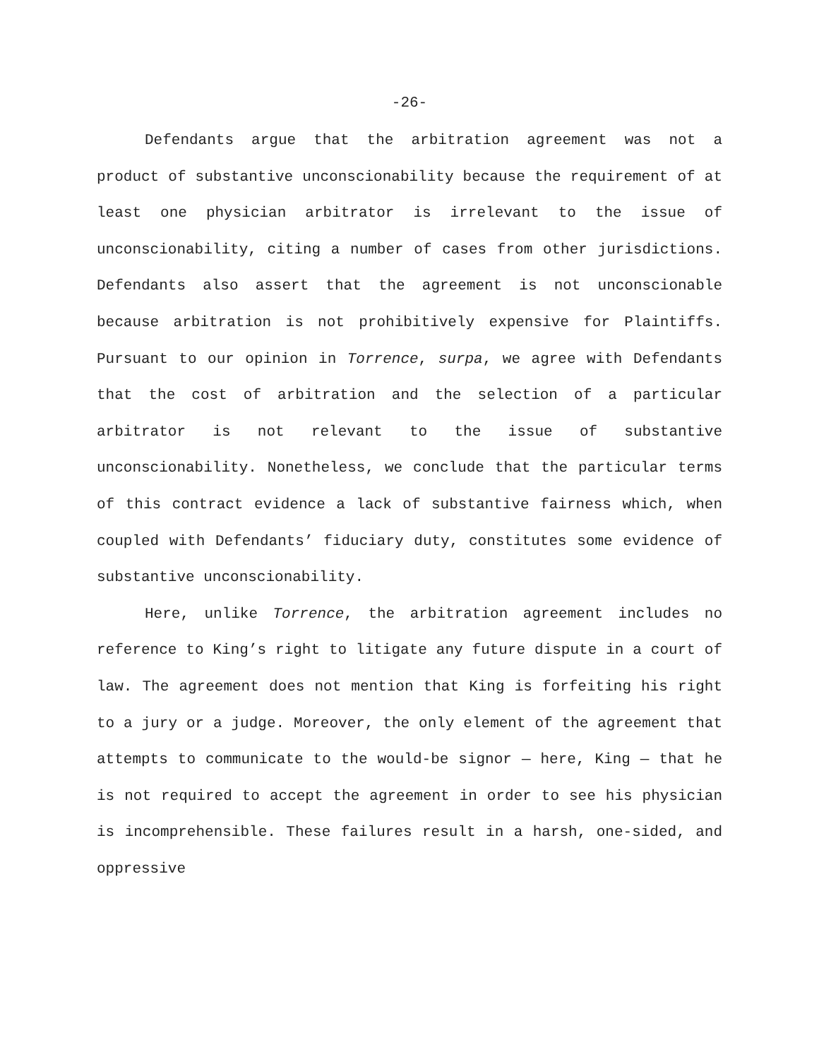-26-
Defendants argue that the arbitration agreement was not a product of substantive unconscionability because the requirement of at least one physician arbitrator is irrelevant to the issue of unconscionability, citing a number of cases from other jurisdictions. Defendants also assert that the agreement is not unconscionable because arbitration is not prohibitively expensive for Plaintiffs. Pursuant to our opinion in Torrence, surpa, we agree with Defendants that the cost of arbitration and the selection of a particular arbitrator is not relevant to the issue of substantive unconscionability. Nonetheless, we conclude that the particular terms of this contract evidence a lack of substantive fairness which, when coupled with Defendants’ fiduciary duty, constitutes some evidence of substantive unconscionability.
Here, unlike Torrence, the arbitration agreement includes no reference to King’s right to litigate any future dispute in a court of law. The agreement does not mention that King is forfeiting his right to a jury or a judge. Moreover, the only element of the agreement that attempts to communicate to the would-be signor — here, King — that he is not required to accept the agreement in order to see his physician is incomprehensible. These failures result in a harsh, one-sided, and oppressive